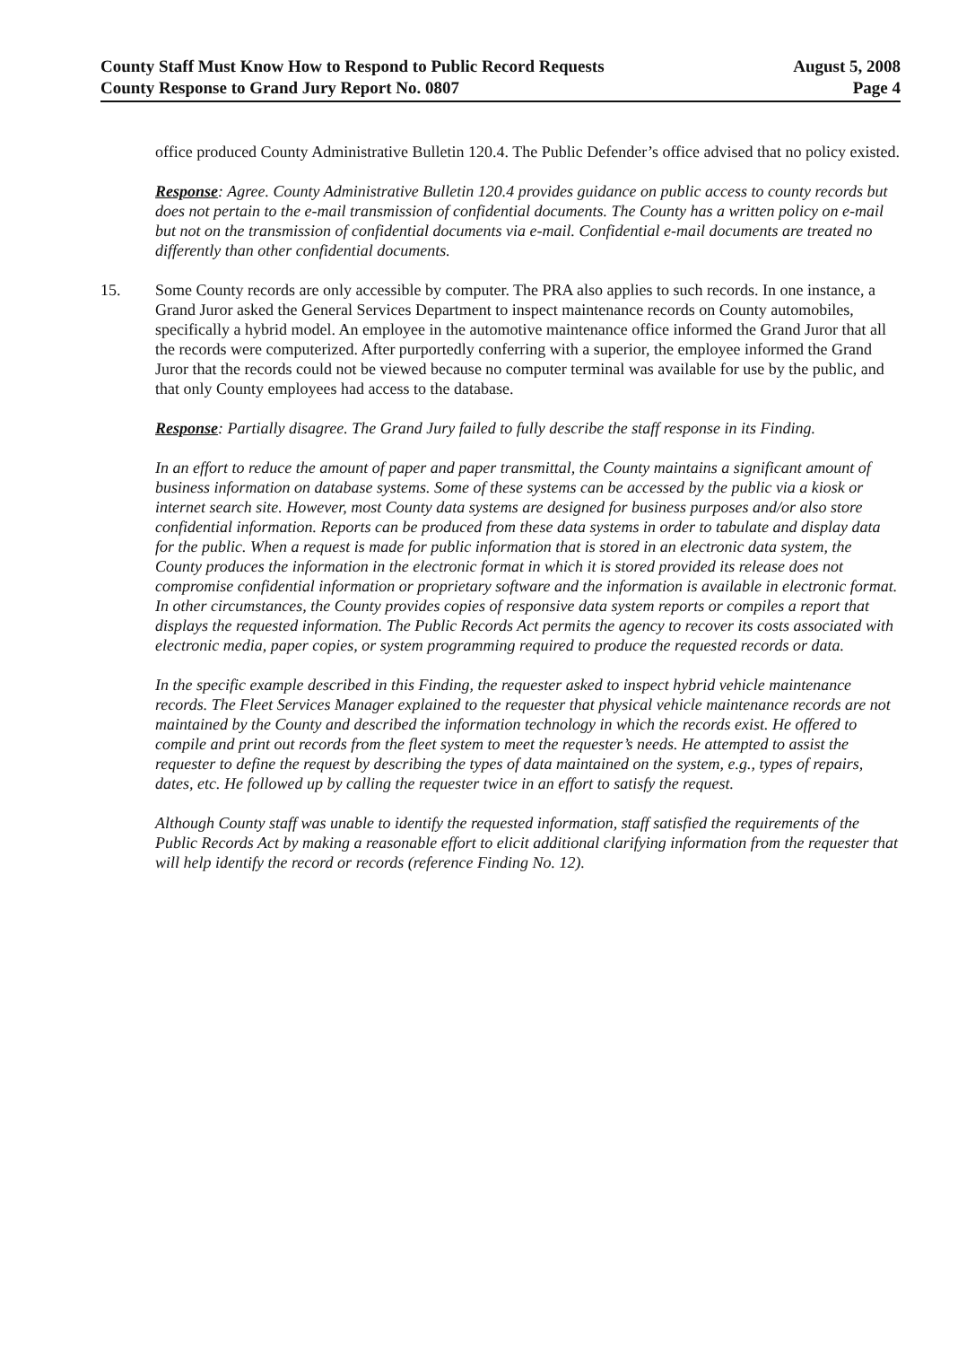County Staff Must Know How to Respond to Public Record Requests
County Response to Grand Jury Report No. 0807
August 5, 2008
Page 4
office produced County Administrative Bulletin 120.4. The Public Defender’s office advised that no policy existed.
Response: Agree. County Administrative Bulletin 120.4 provides guidance on public access to county records but does not pertain to the e-mail transmission of confidential documents. The County has a written policy on e-mail but not on the transmission of confidential documents via e-mail. Confidential e-mail documents are treated no differently than other confidential documents.
15. Some County records are only accessible by computer. The PRA also applies to such records. In one instance, a Grand Juror asked the General Services Department to inspect maintenance records on County automobiles, specifically a hybrid model. An employee in the automotive maintenance office informed the Grand Juror that all the records were computerized. After purportedly conferring with a superior, the employee informed the Grand Juror that the records could not be viewed because no computer terminal was available for use by the public, and that only County employees had access to the database.
Response: Partially disagree. The Grand Jury failed to fully describe the staff response in its Finding.
In an effort to reduce the amount of paper and paper transmittal, the County maintains a significant amount of business information on database systems. Some of these systems can be accessed by the public via a kiosk or internet search site. However, most County data systems are designed for business purposes and/or also store confidential information. Reports can be produced from these data systems in order to tabulate and display data for the public. When a request is made for public information that is stored in an electronic data system, the County produces the information in the electronic format in which it is stored provided its release does not compromise confidential information or proprietary software and the information is available in electronic format. In other circumstances, the County provides copies of responsive data system reports or compiles a report that displays the requested information. The Public Records Act permits the agency to recover its costs associated with electronic media, paper copies, or system programming required to produce the requested records or data.
In the specific example described in this Finding, the requester asked to inspect hybrid vehicle maintenance records. The Fleet Services Manager explained to the requester that physical vehicle maintenance records are not maintained by the County and described the information technology in which the records exist. He offered to compile and print out records from the fleet system to meet the requester’s needs. He attempted to assist the requester to define the request by describing the types of data maintained on the system, e.g., types of repairs, dates, etc. He followed up by calling the requester twice in an effort to satisfy the request.
Although County staff was unable to identify the requested information, staff satisfied the requirements of the Public Records Act by making a reasonable effort to elicit additional clarifying information from the requester that will help identify the record or records (reference Finding No. 12).